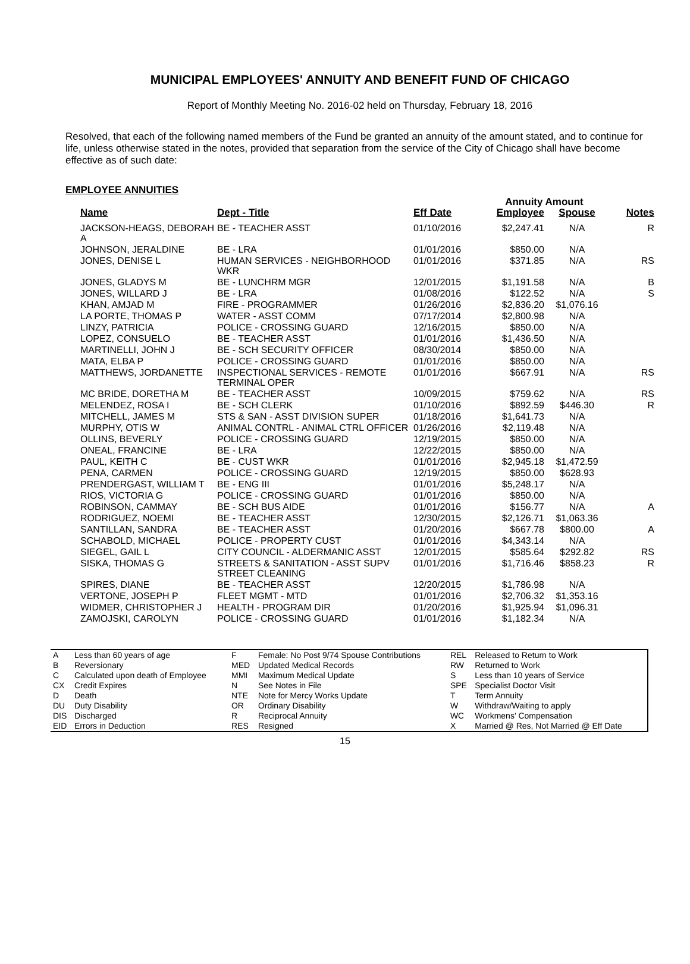MUNICIPAL EMPLOYEES' ANNUITY AND BENEFIT FUND OF CHICAGO
Report of Monthly Meeting No. 2016-02 held on Thursday, February 18, 2016
Resolved, that each of the following named members of the Fund be granted an annuity of the amount stated, and to continue for life, unless otherwise stated in the notes, provided that separation from the service of the City of Chicago shall have become effective as of such date:
EMPLOYEE ANNUITIES
| | | | Annuity Amount | | |
| --- | --- | --- | --- | --- | --- |
| Name | Dept - Title | Eff Date | Employee | Spouse | Notes |
| JACKSON-HEAGS, DEBORAH A | BE - TEACHER ASST | 01/10/2016 | $2,247.41 | N/A | R |
| JOHNSON, JERALDINE | BE - LRA | 01/01/2016 | $850.00 | N/A | |
| JONES, DENISE L | HUMAN SERVICES - NEIGHBORHOOD WKR | 01/01/2016 | $371.85 | N/A | RS |
| JONES, GLADYS M | BE - LUNCHRM MGR | 12/01/2015 | $1,191.58 | N/A | B |
| JONES, WILLARD J | BE - LRA | 01/08/2016 | $122.52 | N/A | S |
| KHAN, AMJAD M | FIRE - PROGRAMMER | 01/26/2016 | $2,836.20 | $1,076.16 | |
| LA PORTE, THOMAS P | WATER - ASST COMM | 07/17/2014 | $2,800.98 | N/A | |
| LINZY, PATRICIA | POLICE - CROSSING GUARD | 12/16/2015 | $850.00 | N/A | |
| LOPEZ, CONSUELO | BE - TEACHER ASST | 01/01/2016 | $1,436.50 | N/A | |
| MARTINELLI, JOHN J | BE - SCH SECURITY OFFICER | 08/30/2014 | $850.00 | N/A | |
| MATA, ELBA P | POLICE - CROSSING GUARD | 01/01/2016 | $850.00 | N/A | |
| MATTHEWS, JORDANETTE | INSPECTIONAL SERVICES - REMOTE TERMINAL OPER | 01/01/2016 | $667.91 | N/A | RS |
| MC BRIDE, DORETHA M | BE - TEACHER ASST | 10/09/2015 | $759.62 | N/A | RS |
| MELENDEZ, ROSA I | BE - SCH CLERK | 01/10/2016 | $892.59 | $446.30 | R |
| MITCHELL, JAMES M | STS & SAN - ASST DIVISION SUPER | 01/18/2016 | $1,641.73 | N/A | |
| MURPHY, OTIS W | ANIMAL CONTRL - ANIMAL CTRL OFFICER | 01/26/2016 | $2,119.48 | N/A | |
| OLLINS, BEVERLY | POLICE - CROSSING GUARD | 12/19/2015 | $850.00 | N/A | |
| ONEAL, FRANCINE | BE - LRA | 12/22/2015 | $850.00 | N/A | |
| PAUL, KEITH C | BE - CUST WKR | 01/01/2016 | $2,945.18 | $1,472.59 | |
| PENA, CARMEN | POLICE - CROSSING GUARD | 12/19/2015 | $850.00 | $628.93 | |
| PRENDERGAST, WILLIAM T | BE - ENG III | 01/01/2016 | $5,248.17 | N/A | |
| RIOS, VICTORIA G | POLICE - CROSSING GUARD | 01/01/2016 | $850.00 | N/A | |
| ROBINSON, CAMMAY | BE - SCH BUS AIDE | 01/01/2016 | $156.77 | N/A | A |
| RODRIGUEZ, NOEMI | BE - TEACHER ASST | 12/30/2015 | $2,126.71 | $1,063.36 | |
| SANTILLAN, SANDRA | BE - TEACHER ASST | 01/20/2016 | $667.78 | $800.00 | A |
| SCHABOLD, MICHAEL | POLICE - PROPERTY CUST | 01/01/2016 | $4,343.14 | N/A | |
| SIEGEL, GAIL L | CITY COUNCIL - ALDERMANIC ASST | 12/01/2015 | $585.64 | $292.82 | RS |
| SISKA, THOMAS G | STREETS & SANITATION - ASST SUPV STREET CLEANING | 01/01/2016 | $1,716.46 | $858.23 | R |
| SPIRES, DIANE | BE - TEACHER ASST | 12/20/2015 | $1,786.98 | N/A | |
| VERTONE, JOSEPH P | FLEET MGMT - MTD | 01/01/2016 | $2,706.32 | $1,353.16 | |
| WIDMER, CHRISTOPHER J | HEALTH - PROGRAM DIR | 01/20/2016 | $1,925.94 | $1,096.31 | |
| ZAMOJSKI, CAROLYN | POLICE - CROSSING GUARD | 01/01/2016 | $1,182.34 | N/A | |
| A | Less than 60 years of age | F | Female: No Post 9/74 Spouse Contributions | REL | Released to Return to Work |
| B | Reversionary | MED | Updated Medical Records | RW | Returned to Work |
| C | Calculated upon death of Employee | MMI | Maximum Medical Update | S | Less than 10 years of Service |
| CX | Credit Expires | N | See Notes in File | SPE | Specialist Doctor Visit |
| D | Death | NTE | Note for Mercy Works Update | T | Term Annuity |
| DU | Duty Disability | OR | Ordinary Disability | W | Withdraw/Waiting to apply |
| DIS | Discharged | R | Reciprocal Annuity | WC | Workmens' Compensation |
| EID | Errors in Deduction | RES | Resigned | X | Married @ Res, Not Married @ Eff Date |
15